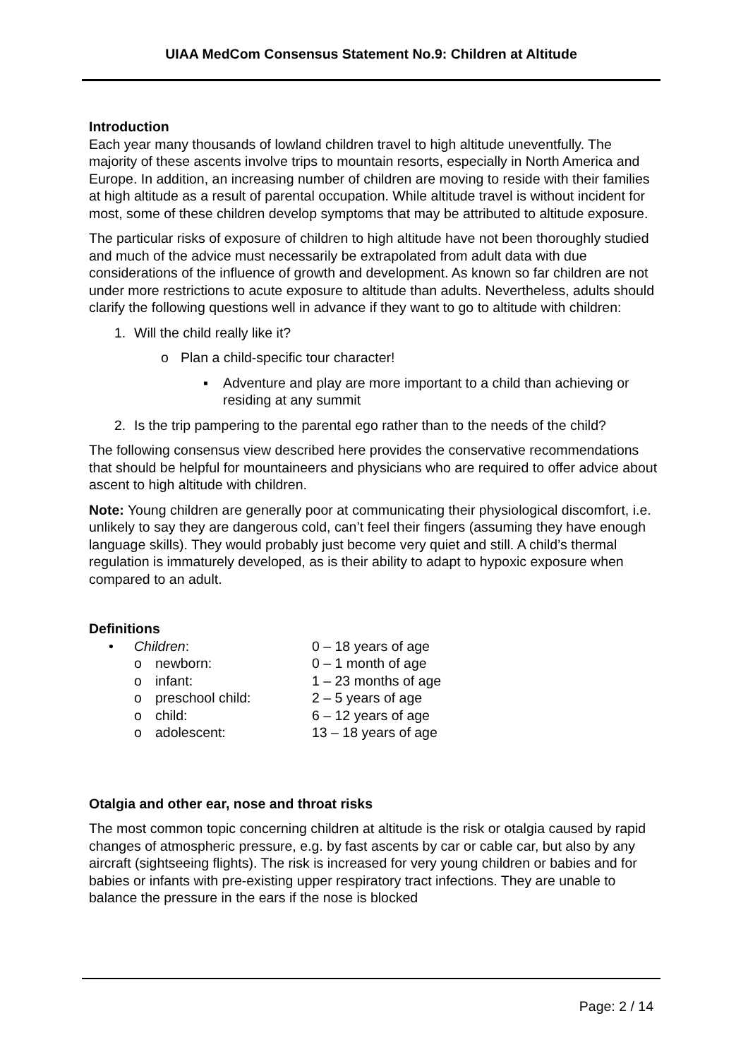UIAA MedCom Consensus Statement No.9: Children at Altitude
Introduction
Each year many thousands of lowland children travel to high altitude uneventfully. The majority of these ascents involve trips to mountain resorts, especially in North America and Europe. In addition, an increasing number of children are moving to reside with their families at high altitude as a result of parental occupation. While altitude travel is without incident for most, some of these children develop symptoms that may be attributed to altitude exposure.
The particular risks of exposure of children to high altitude have not been thoroughly studied and much of the advice must necessarily be extrapolated from adult data with due considerations of the influence of growth and development. As known so far children are not under more restrictions to acute exposure to altitude than adults. Nevertheless, adults should clarify the following questions well in advance if they want to go to altitude with children:
1. Will the child really like it?
o Plan a child-specific tour character!
▪ Adventure and play are more important to a child than achieving or residing at any summit
2. Is the trip pampering to the parental ego rather than to the needs of the child?
The following consensus view described here provides the conservative recommendations that should be helpful for mountaineers and physicians who are required to offer advice about ascent to high altitude with children.
Note: Young children are generally poor at communicating their physiological discomfort, i.e. unlikely to say they are dangerous cold, can’t feel their fingers (assuming they have enough language skills). They would probably just become very quiet and still. A child’s thermal regulation is immaturely developed, as is their ability to adapt to hypoxic exposure when compared to an adult.
Definitions
| • | Children : | | 0 – 18 years of age |
| | o | newborn: | 0 – 1 month of age |
| | o | infant: | 1 – 23 months of age |
| | o | preschool child: | 2 – 5 years of age |
| | o | child: | 6 – 12 years of age |
| | o | adolescent: | 13 – 18 years of age |
Otalgia and other ear, nose and throat risks
The most common topic concerning children at altitude is the risk or otalgia caused by rapid changes of atmospheric pressure, e.g. by fast ascents by car or cable car, but also by any aircraft (sightseeing flights). The risk is increased for very young children or babies and for babies or infants with pre-existing upper respiratory tract infections. They are unable to balance the pressure in the ears if the nose is blocked
Page: 2 / 14